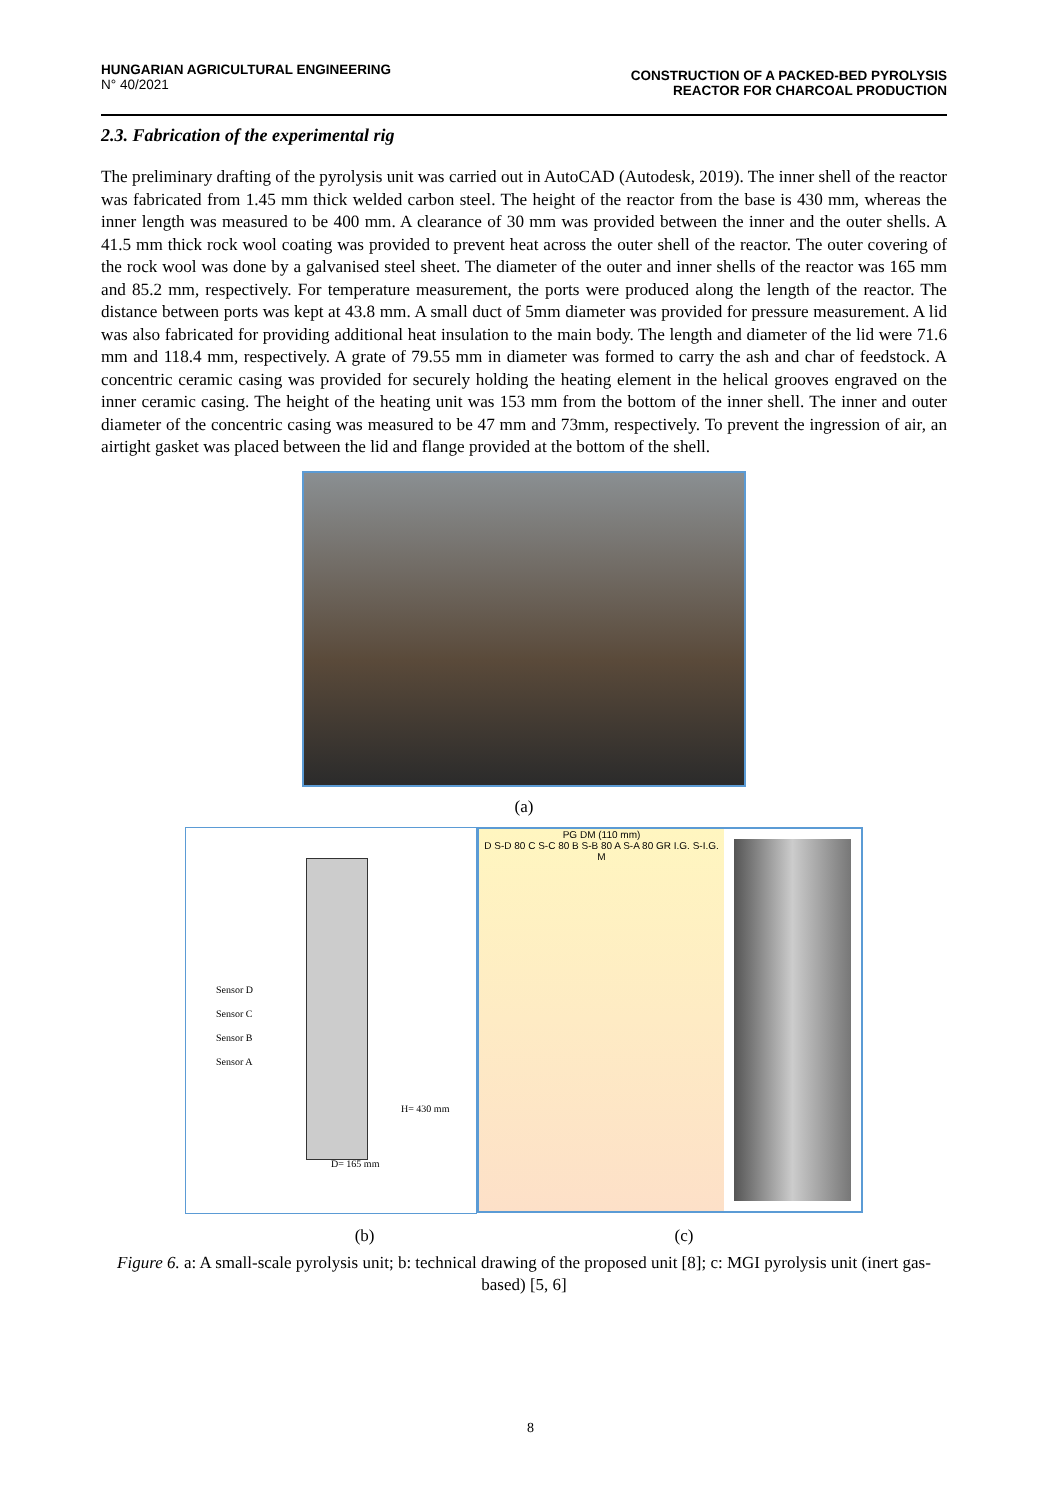HUNGARIAN AGRICULTURAL ENGINEERING
N° 40/2021
CONSTRUCTION OF A PACKED-BED PYROLYSIS
REACTOR FOR CHARCOAL PRODUCTION
2.3. Fabrication of the experimental rig
The preliminary drafting of the pyrolysis unit was carried out in AutoCAD (Autodesk, 2019). The inner shell of the reactor was fabricated from 1.45 mm thick welded carbon steel. The height of the reactor from the base is 430 mm, whereas the inner length was measured to be 400 mm. A clearance of 30 mm was provided between the inner and the outer shells. A 41.5 mm thick rock wool coating was provided to prevent heat across the outer shell of the reactor. The outer covering of the rock wool was done by a galvanised steel sheet. The diameter of the outer and inner shells of the reactor was 165 mm and 85.2 mm, respectively. For temperature measurement, the ports were produced along the length of the reactor. The distance between ports was kept at 43.8 mm. A small duct of 5mm diameter was provided for pressure measurement. A lid was also fabricated for providing additional heat insulation to the main body. The length and diameter of the lid were 71.6 mm and 118.4 mm, respectively. A grate of 79.55 mm in diameter was formed to carry the ash and char of feedstock. A concentric ceramic casing was provided for securely holding the heating element in the helical grooves engraved on the inner ceramic casing. The height of the heating unit was 153 mm from the bottom of the inner shell. The inner and outer diameter of the concentric casing was measured to be 47 mm and 73mm, respectively. To prevent the ingression of air, an airtight gasket was placed between the lid and flange provided at the bottom of the shell.
(a)
Sensor D
Sensor C
Sensor B
Sensor A
H= 430 mm
D= 165 mm
PG DM (110 mm)
D S-D 80 C S-C 80 B S-B 80 A S-A 80 GR I.G. S-I.G. M
(b) (c)
Figure 6. a: A small-scale pyrolysis unit; b: technical drawing of the proposed unit [8]; c: MGI pyrolysis unit (inert gas-based) [5, 6]
8